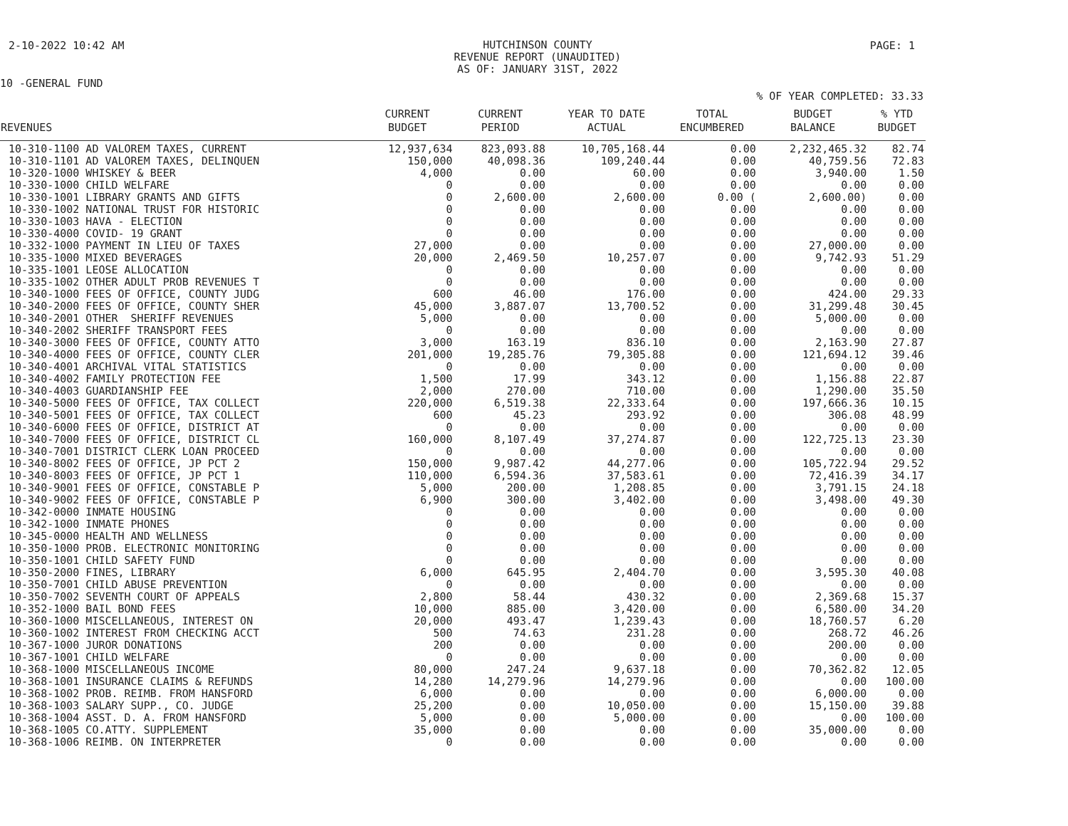2-10-2022 10:42 AM
HUTCHINSON COUNTY
REVENUE REPORT (UNAUDITED)
AS OF: JANUARY 31ST, 2022
PAGE: 1
10 -GENERAL FUND
% OF YEAR COMPLETED: 33.33
| REVENUES | CURRENT BUDGET | CURRENT PERIOD | YEAR TO DATE ACTUAL | TOTAL ENCUMBERED | BUDGET BALANCE | % YTD BUDGET |
| --- | --- | --- | --- | --- | --- | --- |
| 10-310-1100 AD VALOREM TAXES, CURRENT | 12,937,634 | 823,093.88 | 10,705,168.44 | 0.00 | 2,232,465.32 | 82.74 |
| 10-310-1101 AD VALOREM TAXES, DELINQUEN | 150,000 | 40,098.36 | 109,240.44 | 0.00 | 40,759.56 | 72.83 |
| 10-320-1000 WHISKEY & BEER | 4,000 | 0.00 | 60.00 | 0.00 | 3,940.00 | 1.50 |
| 10-330-1000 CHILD WELFARE | 0 | 0.00 | 0.00 | 0.00 | 0.00 | 0.00 |
| 10-330-1001 LIBRARY GRANTS AND GIFTS | 0 | 2,600.00 | 2,600.00 | 0.00 ( | 2,600.00) | 0.00 |
| 10-330-1002 NATIONAL TRUST FOR HISTORIC | 0 | 0.00 | 0.00 | 0.00 | 0.00 | 0.00 |
| 10-330-1003 HAVA - ELECTION | 0 | 0.00 | 0.00 | 0.00 | 0.00 | 0.00 |
| 10-330-4000 COVID- 19 GRANT | 0 | 0.00 | 0.00 | 0.00 | 0.00 | 0.00 |
| 10-332-1000 PAYMENT IN LIEU OF TAXES | 27,000 | 0.00 | 0.00 | 0.00 | 27,000.00 | 0.00 |
| 10-335-1000 MIXED BEVERAGES | 20,000 | 2,469.50 | 10,257.07 | 0.00 | 9,742.93 | 51.29 |
| 10-335-1001 LEOSE ALLOCATION | 0 | 0.00 | 0.00 | 0.00 | 0.00 | 0.00 |
| 10-335-1002 OTHER ADULT PROB REVENUES T | 0 | 0.00 | 0.00 | 0.00 | 0.00 | 0.00 |
| 10-340-1000 FEES OF OFFICE, COUNTY JUDG | 600 | 46.00 | 176.00 | 0.00 | 424.00 | 29.33 |
| 10-340-2000 FEES OF OFFICE, COUNTY SHER | 45,000 | 3,887.07 | 13,700.52 | 0.00 | 31,299.48 | 30.45 |
| 10-340-2001 OTHER SHERIFF REVENUES | 5,000 | 0.00 | 0.00 | 0.00 | 5,000.00 | 0.00 |
| 10-340-2002 SHERIFF TRANSPORT FEES | 0 | 0.00 | 0.00 | 0.00 | 0.00 | 0.00 |
| 10-340-3000 FEES OF OFFICE, COUNTY ATTO | 3,000 | 163.19 | 836.10 | 0.00 | 2,163.90 | 27.87 |
| 10-340-4000 FEES OF OFFICE, COUNTY CLER | 201,000 | 19,285.76 | 79,305.88 | 0.00 | 121,694.12 | 39.46 |
| 10-340-4001 ARCHIVAL VITAL STATISTICS | 0 | 0.00 | 0.00 | 0.00 | 0.00 | 0.00 |
| 10-340-4002 FAMILY PROTECTION FEE | 1,500 | 17.99 | 343.12 | 0.00 | 1,156.88 | 22.87 |
| 10-340-4003 GUARDIANSHIP FEE | 2,000 | 270.00 | 710.00 | 0.00 | 1,290.00 | 35.50 |
| 10-340-5000 FEES OF OFFICE, TAX COLLECT | 220,000 | 6,519.38 | 22,333.64 | 0.00 | 197,666.36 | 10.15 |
| 10-340-5001 FEES OF OFFICE, TAX COLLECT | 600 | 45.23 | 293.92 | 0.00 | 306.08 | 48.99 |
| 10-340-6000 FEES OF OFFICE, DISTRICT AT | 0 | 0.00 | 0.00 | 0.00 | 0.00 | 0.00 |
| 10-340-7000 FEES OF OFFICE, DISTRICT CL | 160,000 | 8,107.49 | 37,274.87 | 0.00 | 122,725.13 | 23.30 |
| 10-340-7001 DISTRICT CLERK LOAN PROCEED | 0 | 0.00 | 0.00 | 0.00 | 0.00 | 0.00 |
| 10-340-8002 FEES OF OFFICE, JP PCT 2 | 150,000 | 9,987.42 | 44,277.06 | 0.00 | 105,722.94 | 29.52 |
| 10-340-8003 FEES OF OFFICE, JP PCT 1 | 110,000 | 6,594.36 | 37,583.61 | 0.00 | 72,416.39 | 34.17 |
| 10-340-9001 FEES OF OFFICE, CONSTABLE P | 5,000 | 200.00 | 1,208.85 | 0.00 | 3,791.15 | 24.18 |
| 10-340-9002 FEES OF OFFICE, CONSTABLE P | 6,900 | 300.00 | 3,402.00 | 0.00 | 3,498.00 | 49.30 |
| 10-342-0000 INMATE HOUSING | 0 | 0.00 | 0.00 | 0.00 | 0.00 | 0.00 |
| 10-342-1000 INMATE PHONES | 0 | 0.00 | 0.00 | 0.00 | 0.00 | 0.00 |
| 10-345-0000 HEALTH AND WELLNESS | 0 | 0.00 | 0.00 | 0.00 | 0.00 | 0.00 |
| 10-350-1000 PROB. ELECTRONIC MONITORING | 0 | 0.00 | 0.00 | 0.00 | 0.00 | 0.00 |
| 10-350-1001 CHILD SAFETY FUND | 0 | 0.00 | 0.00 | 0.00 | 0.00 | 0.00 |
| 10-350-2000 FINES, LIBRARY | 6,000 | 645.95 | 2,404.70 | 0.00 | 3,595.30 | 40.08 |
| 10-350-7001 CHILD ABUSE PREVENTION | 0 | 0.00 | 0.00 | 0.00 | 0.00 | 0.00 |
| 10-350-7002 SEVENTH COURT OF APPEALS | 2,800 | 58.44 | 430.32 | 0.00 | 2,369.68 | 15.37 |
| 10-352-1000 BAIL BOND FEES | 10,000 | 885.00 | 3,420.00 | 0.00 | 6,580.00 | 34.20 |
| 10-360-1000 MISCELLANEOUS, INTEREST ON | 20,000 | 493.47 | 1,239.43 | 0.00 | 18,760.57 | 6.20 |
| 10-360-1002 INTEREST FROM CHECKING ACCT | 500 | 74.63 | 231.28 | 0.00 | 268.72 | 46.26 |
| 10-367-1000 JUROR DONATIONS | 200 | 0.00 | 0.00 | 0.00 | 200.00 | 0.00 |
| 10-367-1001 CHILD WELFARE | 0 | 0.00 | 0.00 | 0.00 | 0.00 | 0.00 |
| 10-368-1000 MISCELLANEOUS INCOME | 80,000 | 247.24 | 9,637.18 | 0.00 | 70,362.82 | 12.05 |
| 10-368-1001 INSURANCE CLAIMS & REFUNDS | 14,280 | 14,279.96 | 14,279.96 | 0.00 | 0.00 | 100.00 |
| 10-368-1002 PROB. REIMB. FROM HANSFORD | 6,000 | 0.00 | 0.00 | 0.00 | 6,000.00 | 0.00 |
| 10-368-1003 SALARY SUPP., CO. JUDGE | 25,200 | 0.00 | 10,050.00 | 0.00 | 15,150.00 | 39.88 |
| 10-368-1004 ASST. D. A. FROM HANSFORD | 5,000 | 0.00 | 5,000.00 | 0.00 | 0.00 | 100.00 |
| 10-368-1005 CO.ATTY. SUPPLEMENT | 35,000 | 0.00 | 0.00 | 0.00 | 35,000.00 | 0.00 |
| 10-368-1006 REIMB. ON INTERPRETER | 0 | 0.00 | 0.00 | 0.00 | 0.00 | 0.00 |